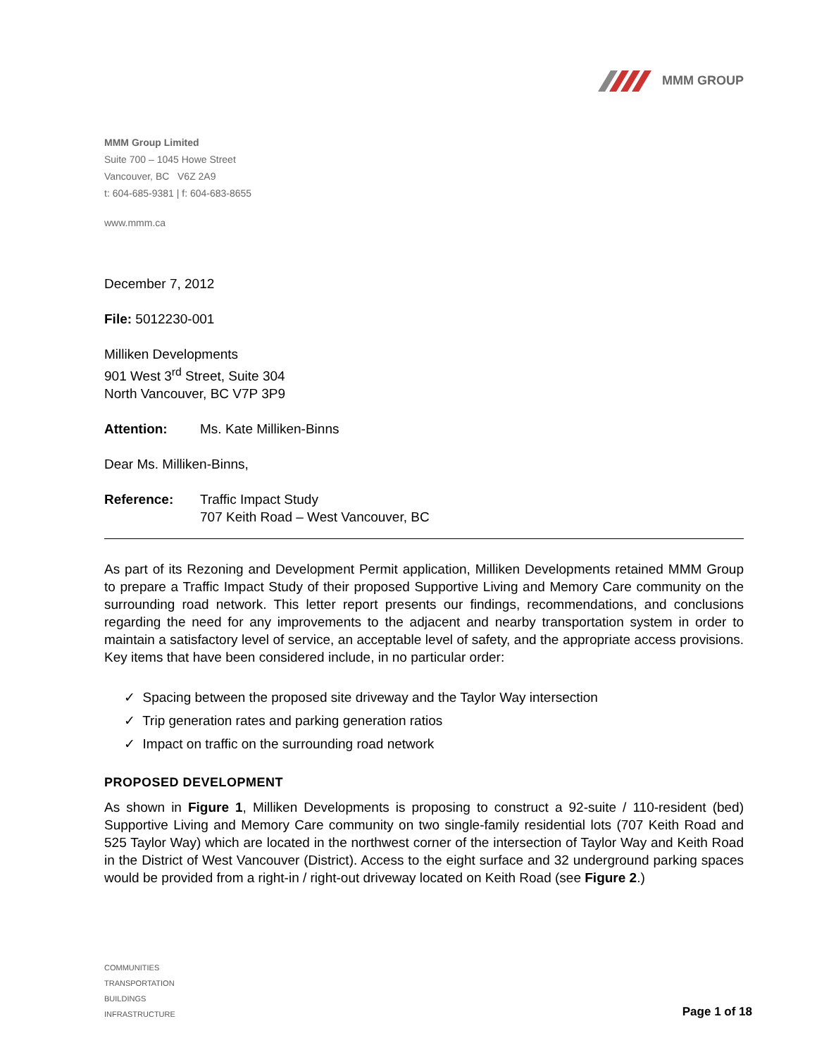MMM GROUP
MMM Group Limited
Suite 700 – 1045 Howe Street
Vancouver, BC V6Z 2A9
t: 604-685-9381 | f: 604-683-8655
www.mmm.ca
December 7, 2012
File: 5012230-001
Milliken Developments
901 West 3<sup>rd</sup> Street, Suite 304
North Vancouver, BC V7P 3P9
Attention: Ms. Kate Milliken-Binns
Dear Ms. Milliken-Binns,
Reference: Traffic Impact Study
707 Keith Road – West Vancouver, BC
As part of its Rezoning and Development Permit application, Milliken Developments retained MMM Group to prepare a Traffic Impact Study of their proposed Supportive Living and Memory Care community on the surrounding road network. This letter report presents our findings, recommendations, and conclusions regarding the need for any improvements to the adjacent and nearby transportation system in order to maintain a satisfactory level of service, an acceptable level of safety, and the appropriate access provisions. Key items that have been considered include, in no particular order:
✓ Spacing between the proposed site driveway and the Taylor Way intersection
✓ Trip generation rates and parking generation ratios
✓ Impact on traffic on the surrounding road network
PROPOSED DEVELOPMENT
As shown in Figure 1, Milliken Developments is proposing to construct a 92-suite / 110-resident (bed) Supportive Living and Memory Care community on two single-family residential lots (707 Keith Road and 525 Taylor Way) which are located in the northwest corner of the intersection of Taylor Way and Keith Road in the District of West Vancouver (District). Access to the eight surface and 32 underground parking spaces would be provided from a right-in / right-out driveway located on Keith Road (see Figure 2.)
COMMUNITIES
TRANSPORTATION
BUILDINGS
INFRASTRUCTURE
Page 1 of 18